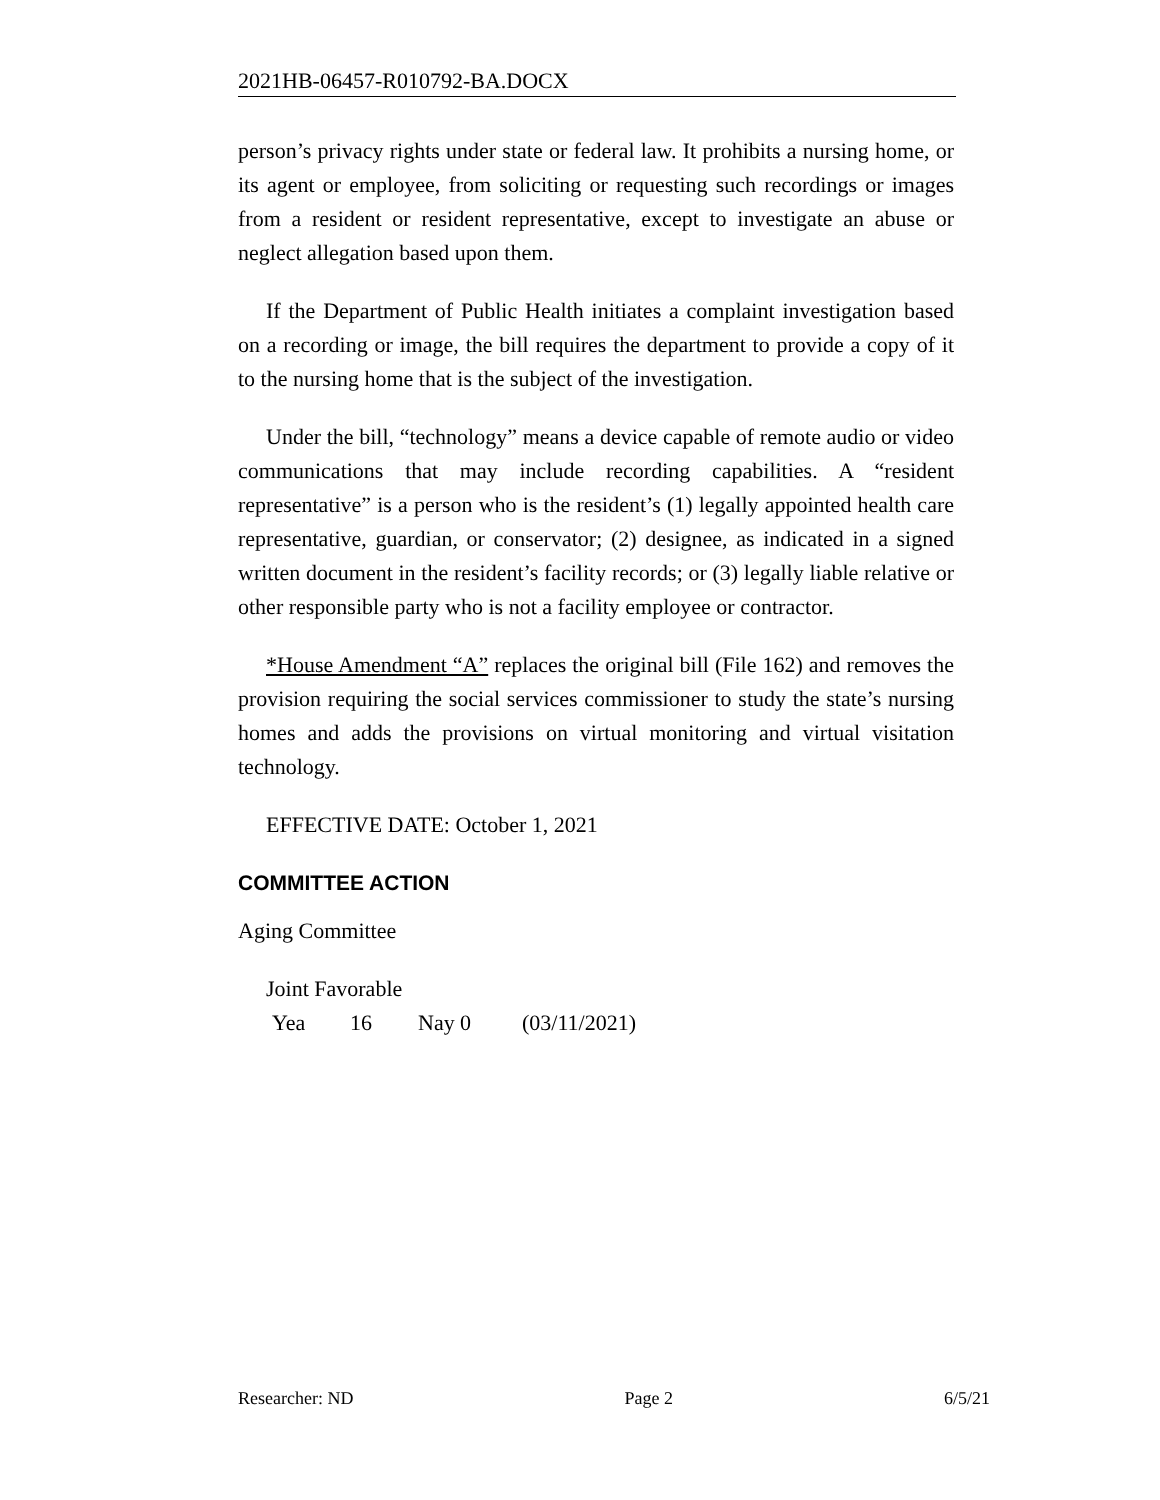2021HB-06457-R010792-BA.DOCX
person’s privacy rights under state or federal law. It prohibits a nursing home, or its agent or employee, from soliciting or requesting such recordings or images from a resident or resident representative, except to investigate an abuse or neglect allegation based upon them.
If the Department of Public Health initiates a complaint investigation based on a recording or image, the bill requires the department to provide a copy of it to the nursing home that is the subject of the investigation.
Under the bill, “technology” means a device capable of remote audio or video communications that may include recording capabilities. A “resident representative” is a person who is the resident’s (1) legally appointed health care representative, guardian, or conservator; (2) designee, as indicated in a signed written document in the resident’s facility records; or (3) legally liable relative or other responsible party who is not a facility employee or contractor.
*House Amendment “A” replaces the original bill (File 162) and removes the provision requiring the social services commissioner to study the state’s nursing homes and adds the provisions on virtual monitoring and virtual visitation technology.
EFFECTIVE DATE: October 1, 2021
COMMITTEE ACTION
Aging Committee
Joint Favorable
Yea 16 Nay 0 (03/11/2021)
Researcher: ND Page 2 6/5/21